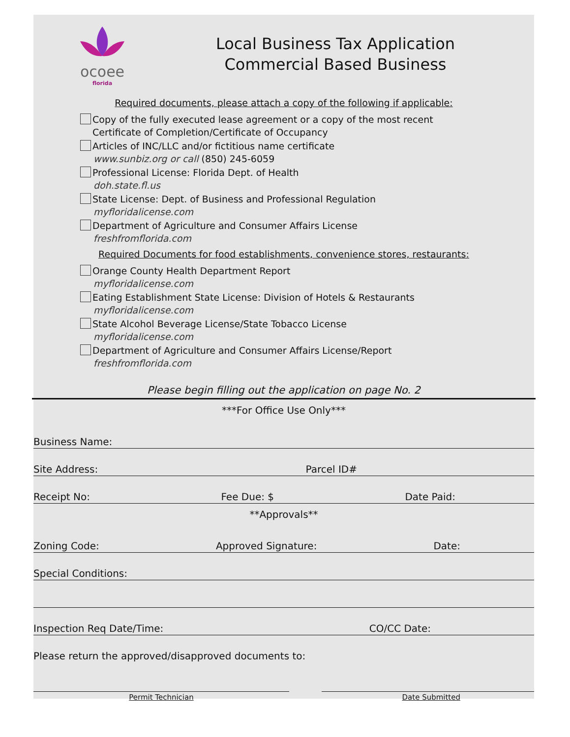ocoee
florida
Local Business Tax Application
Commercial Based Business
Required documents, please attach a copy of the following if applicable:
Copy of the fully executed lease agreement or a copy of the most recent
Certificate of Completion/Certificate of Occupancy
Articles of INC/LLC and/or fictitious name certificate
www.sunbiz.org or call (850) 245-6059
Professional License: Florida Dept. of Health
doh.state.fl.us
State License: Dept. of Business and Professional Regulation
myfloridalicense.com
Department of Agriculture and Consumer Affairs License
freshfromflorida.com
Required Documents for food establishments, convenience stores, restaurants:
Orange County Health Department Report
myfloridalicense.com
Eating Establishment State License: Division of Hotels & Restaurants
myfloridalicense.com
State Alcohol Beverage License/State Tobacco License
myfloridalicense.com
Department of Agriculture and Consumer Affairs License/Report
freshfromflorida.com
Please begin filling out the application on page No. 2
***For Office Use Only***
Business Name:
Site Address: Parcel ID#
Receipt No: Fee Due: $ Date Paid:
**Approvals**
Zoning Code: Approved Signature: Date:
Special Conditions:
Inspection Req Date/Time: CO/CC Date:
Please return the approved/disapproved documents to:
Permit Technician Date Submitted